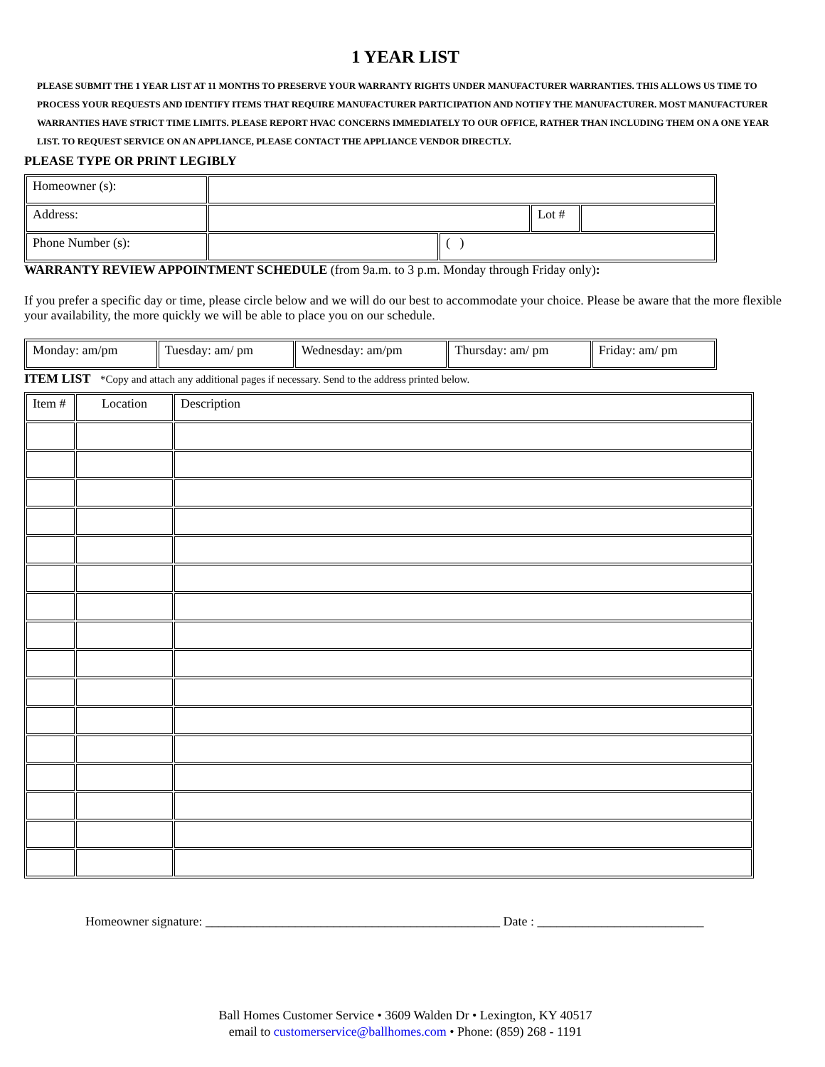1 YEAR LIST
PLEASE SUBMIT THE 1 YEAR LIST AT 11 MONTHS TO PRESERVE YOUR WARRANTY RIGHTS UNDER MANUFACTURER WARRANTIES. THIS ALLOWS US TIME TO PROCESS YOUR REQUESTS AND IDENTIFY ITEMS THAT REQUIRE MANUFACTURER PARTICIPATION AND NOTIFY THE MANUFACTURER. MOST MANUFACTURER WARRANTIES HAVE STRICT TIME LIMITS. PLEASE REPORT HVAC CONCERNS IMMEDIATELY TO OUR OFFICE, RATHER THAN INCLUDING THEM ON A ONE YEAR LIST. TO REQUEST SERVICE ON AN APPLIANCE, PLEASE CONTACT THE APPLIANCE VENDOR DIRECTLY.
PLEASE TYPE OR PRINT LEGIBLY
| Homeowner (s): | | | | |
| Address: | | | Lot # | |
| Phone Number (s): | | ( ) | | |
WARRANTY REVIEW APPOINTMENT SCHEDULE (from 9a.m. to 3 p.m. Monday through Friday only):
If you prefer a specific day or time, please circle below and we will do our best to accommodate your choice. Please be aware that the more flexible your availability, the more quickly we will be able to place you on our schedule.
| Monday: am/pm | Tuesday: am/ pm | Wednesday: am/pm | Thursday: am/ pm | Friday: am/ pm |
ITEM LIST *Copy and attach any additional pages if necessary. Send to the address printed below.
| Item # | Location | Description |
Homeowner signature: ______________________________________________ Date : __________________________
Ball Homes Customer Service • 3609 Walden Dr • Lexington, KY 40517
email to customerservice@ballhomes.com • Phone: (859) 268 - 1191